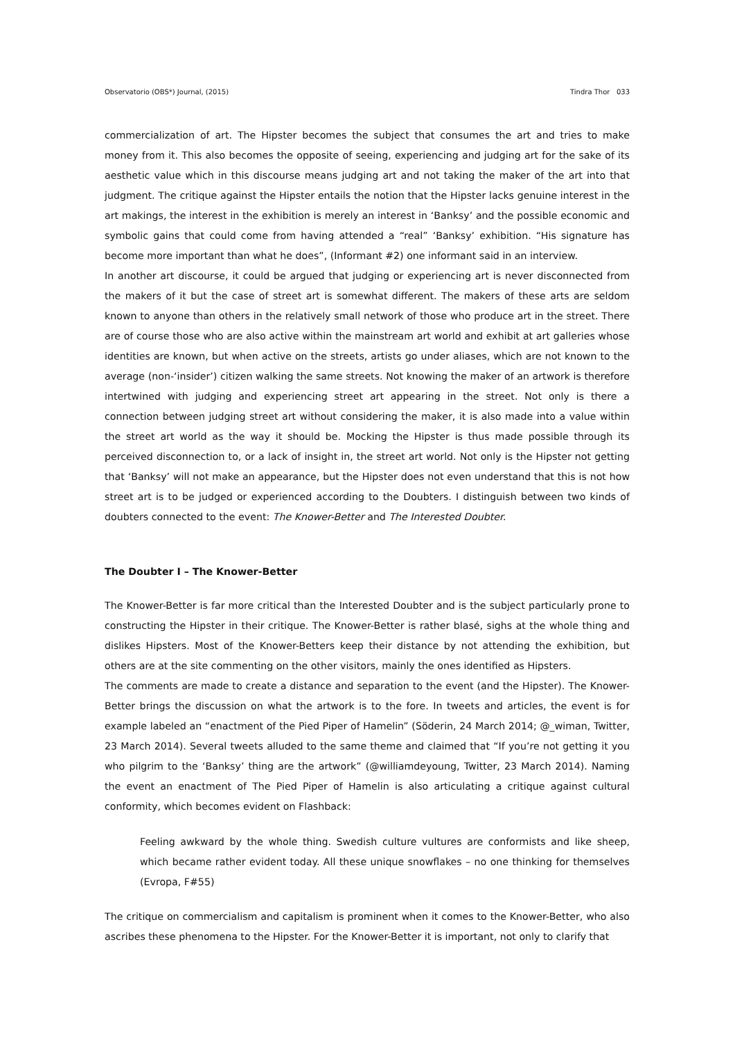Observatorio (OBS*) Journal, (2015) Tindra Thor 033
commercialization of art. The Hipster becomes the subject that consumes the art and tries to make money from it. This also becomes the opposite of seeing, experiencing and judging art for the sake of its aesthetic value which in this discourse means judging art and not taking the maker of the art into that judgment. The critique against the Hipster entails the notion that the Hipster lacks genuine interest in the art makings, the interest in the exhibition is merely an interest in ‘Banksy’ and the possible economic and symbolic gains that could come from having attended a “real” ‘Banksy’ exhibition. “His signature has become more important than what he does”, (Informant #2) one informant said in an interview.
In another art discourse, it could be argued that judging or experiencing art is never disconnected from the makers of it but the case of street art is somewhat different. The makers of these arts are seldom known to anyone than others in the relatively small network of those who produce art in the street. There are of course those who are also active within the mainstream art world and exhibit at art galleries whose identities are known, but when active on the streets, artists go under aliases, which are not known to the average (non-‘insider’) citizen walking the same streets. Not knowing the maker of an artwork is therefore intertwined with judging and experiencing street art appearing in the street. Not only is there a connection between judging street art without considering the maker, it is also made into a value within the street art world as the way it should be. Mocking the Hipster is thus made possible through its perceived disconnection to, or a lack of insight in, the street art world. Not only is the Hipster not getting that ‘Banksy’ will not make an appearance, but the Hipster does not even understand that this is not how street art is to be judged or experienced according to the Doubters. I distinguish between two kinds of doubters connected to the event: The Knower-Better and The Interested Doubter.
The Doubter I – The Knower-Better
The Knower-Better is far more critical than the Interested Doubter and is the subject particularly prone to constructing the Hipster in their critique. The Knower-Better is rather blasé, sighs at the whole thing and dislikes Hipsters. Most of the Knower-Betters keep their distance by not attending the exhibition, but others are at the site commenting on the other visitors, mainly the ones identified as Hipsters.
The comments are made to create a distance and separation to the event (and the Hipster). The Knower-Better brings the discussion on what the artwork is to the fore. In tweets and articles, the event is for example labeled an “enactment of the Pied Piper of Hamelin” (Söderin, 24 March 2014; @_wiman, Twitter, 23 March 2014). Several tweets alluded to the same theme and claimed that “If you’re not getting it you who pilgrim to the ‘Banksy’ thing are the artwork” (@williamdeyoung, Twitter, 23 March 2014). Naming the event an enactment of The Pied Piper of Hamelin is also articulating a critique against cultural conformity, which becomes evident on Flashback:
Feeling awkward by the whole thing. Swedish culture vultures are conformists and like sheep, which became rather evident today. All these unique snowflakes – no one thinking for themselves (Evropa, F#55)
The critique on commercialism and capitalism is prominent when it comes to the Knower-Better, who also ascribes these phenomena to the Hipster. For the Knower-Better it is important, not only to clarify that